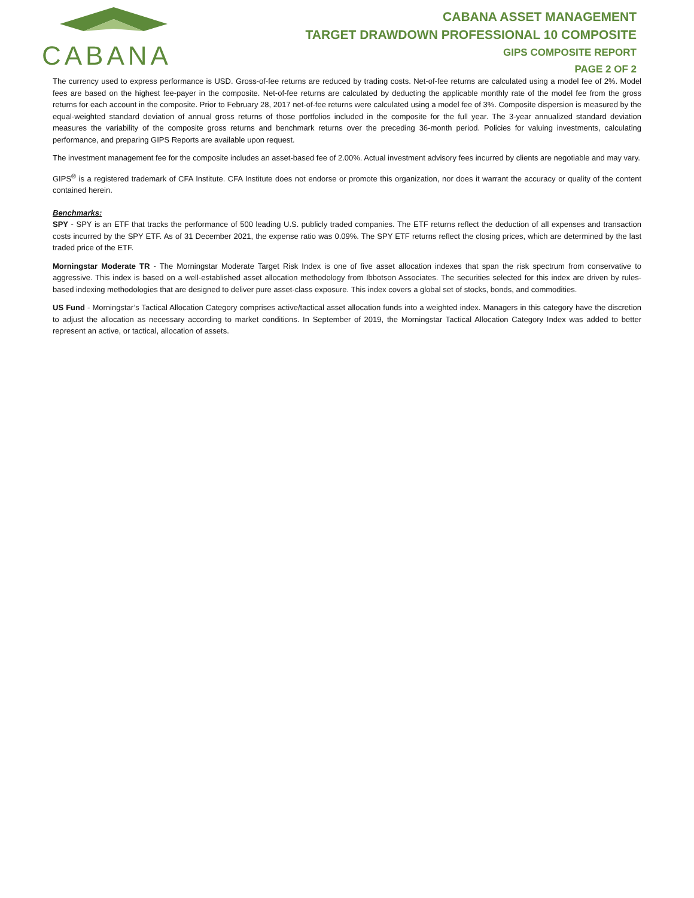CABANA
CABANA ASSET MANAGEMENT
TARGET DRAWDOWN PROFESSIONAL 10 COMPOSITE
GIPS COMPOSITE REPORT
PAGE 2 OF 2
The currency used to express performance is USD. Gross-of-fee returns are reduced by trading costs. Net-of-fee returns are calculated using a model fee of 2%. Model fees are based on the highest fee-payer in the composite. Net-of-fee returns are calculated by deducting the applicable monthly rate of the model fee from the gross returns for each account in the composite. Prior to February 28, 2017 net-of-fee returns were calculated using a model fee of 3%. Composite dispersion is measured by the equal-weighted standard deviation of annual gross returns of those portfolios included in the composite for the full year. The 3-year annualized standard deviation measures the variability of the composite gross returns and benchmark returns over the preceding 36-month period. Policies for valuing investments, calculating performance, and preparing GIPS Reports are available upon request.
The investment management fee for the composite includes an asset-based fee of 2.00%. Actual investment advisory fees incurred by clients are negotiable and may vary.
GIPS<sup>®</sup> is a registered trademark of CFA Institute. CFA Institute does not endorse or promote this organization, nor does it warrant the accuracy or quality of the content contained herein.
Benchmarks:
SPY - SPY is an ETF that tracks the performance of 500 leading U.S. publicly traded companies. The ETF returns reflect the deduction of all expenses and transaction costs incurred by the SPY ETF. As of 31 December 2021, the expense ratio was 0.09%. The SPY ETF returns reflect the closing prices, which are determined by the last traded price of the ETF.
Morningstar Moderate TR - The Morningstar Moderate Target Risk Index is one of five asset allocation indexes that span the risk spectrum from conservative to aggressive. This index is based on a well-established asset allocation methodology from Ibbotson Associates. The securities selected for this index are driven by rules-based indexing methodologies that are designed to deliver pure asset-class exposure. This index covers a global set of stocks, bonds, and commodities.
US Fund - Morningstar’s Tactical Allocation Category comprises active/tactical asset allocation funds into a weighted index. Managers in this category have the discretion to adjust the allocation as necessary according to market conditions. In September of 2019, the Morningstar Tactical Allocation Category Index was added to better represent an active, or tactical, allocation of assets.